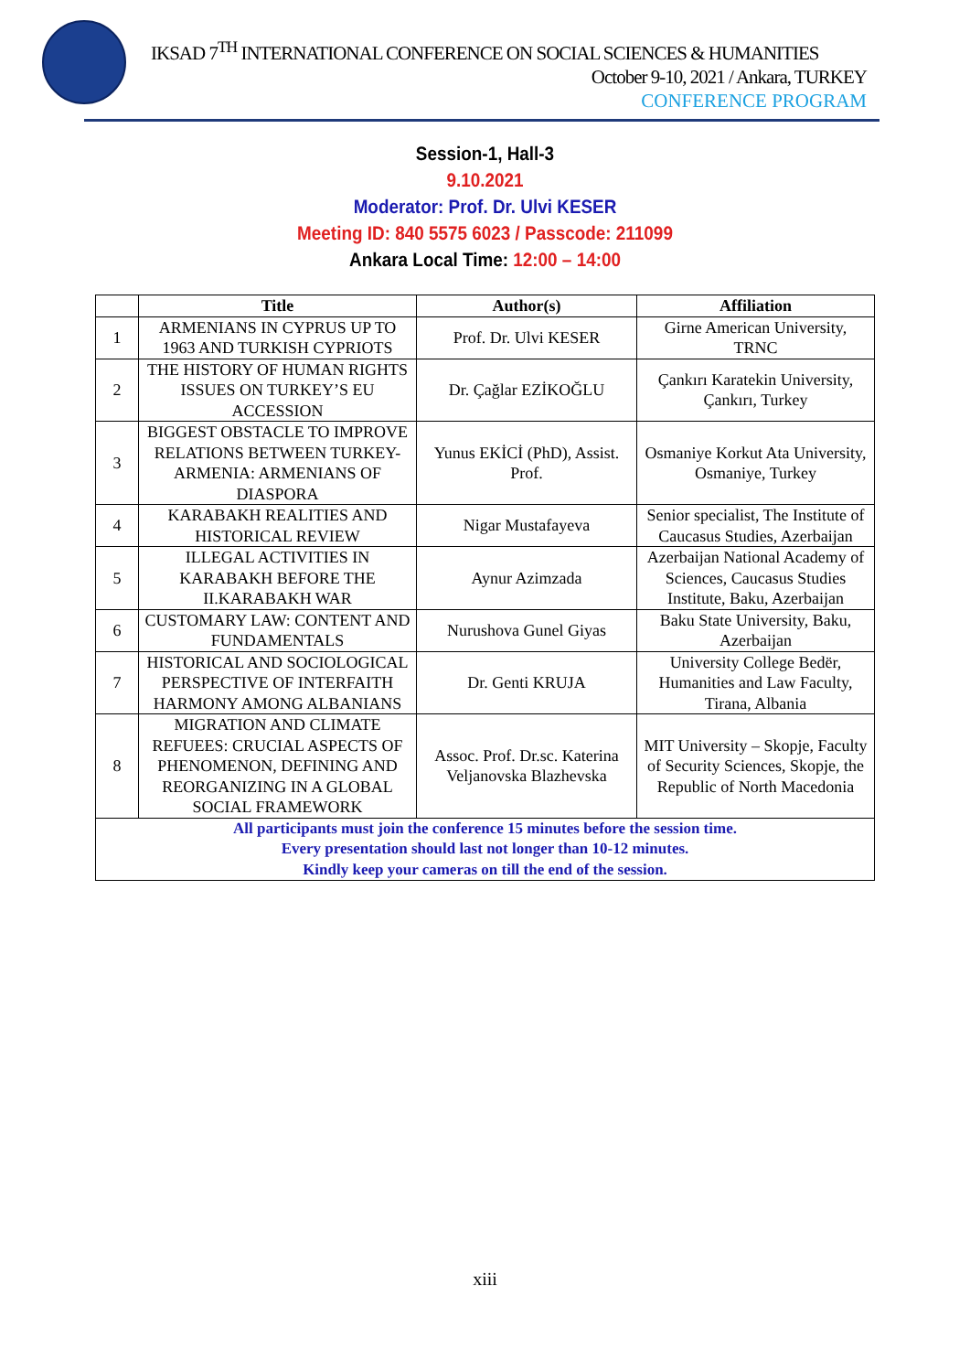IKSAD 7<sup>TH</sup> INTERNATIONAL CONFERENCE ON SOCIAL SCIENCES & HUMANITIES
October 9-10, 2021 / Ankara, TURKEY
CONFERENCE PROGRAM
Session-1, Hall-3
9.10.2021
Moderator: Prof. Dr. Ulvi KESER
Meeting ID: 840 5575 6023 / Passcode: 211099
Ankara Local Time: 12:00 – 14:00
| | Title | Author(s) | Affiliation |
| --- | --- | --- | --- |
| 1 | ARMENIANS IN CYPRUS UP TO 1963 AND TURKISH CYPRIOTS | Prof. Dr. Ulvi KESER | Girne American University, TRNC |
| 2 | THE HISTORY OF HUMAN RIGHTS ISSUES ON TURKEY’S EU ACCESSION | Dr. Çağlar EZİKOĞLU | Çankırı Karatekin University, Çankırı, Turkey |
| 3 | BIGGEST OBSTACLE TO IMPROVE RELATIONS BETWEEN TURKEY-ARMENIA: ARMENIANS OF DIASPORA | Yunus EKİCİ (PhD), Assist. Prof. | Osmaniye Korkut Ata University, Osmaniye, Turkey |
| 4 | KARABAKH REALITIES AND HISTORICAL REVIEW | Nigar Mustafayeva | Senior specialist, The Institute of Caucasus Studies, Azerbaijan |
| 5 | ILLEGAL ACTIVITIES IN KARABAKH BEFORE THE II.KARABAKH WAR | Aynur Azimzada | Azerbaijan National Academy of Sciences, Caucasus Studies Institute, Baku, Azerbaijan |
| 6 | CUSTOMARY LAW: CONTENT AND FUNDAMENTALS | Nurushova Gunel Giyas | Baku State University, Baku, Azerbaijan |
| 7 | HISTORICAL AND SOCIOLOGICAL PERSPECTIVE OF INTERFAITH HARMONY AMONG ALBANIANS | Dr. Genti KRUJA | University College Bedër, Humanities and Law Faculty, Tirana, Albania |
| 8 | MIGRATION AND CLIMATE REFUEES: CRUCIAL ASPECTS OF PHENOMENON, DEFINING AND REORGANIZING IN A GLOBAL SOCIAL FRAMEWORK | Assoc. Prof. Dr.sc. Katerina Veljanovska Blazhevska | MIT University – Skopje, Faculty of Security Sciences, Skopje, the Republic of North Macedonia |
| All participants must join the conference 15 minutes before the session time. Every presentation should last not longer than 10-12 minutes. Kindly keep your cameras on till the end of the session. | | | |
xiii